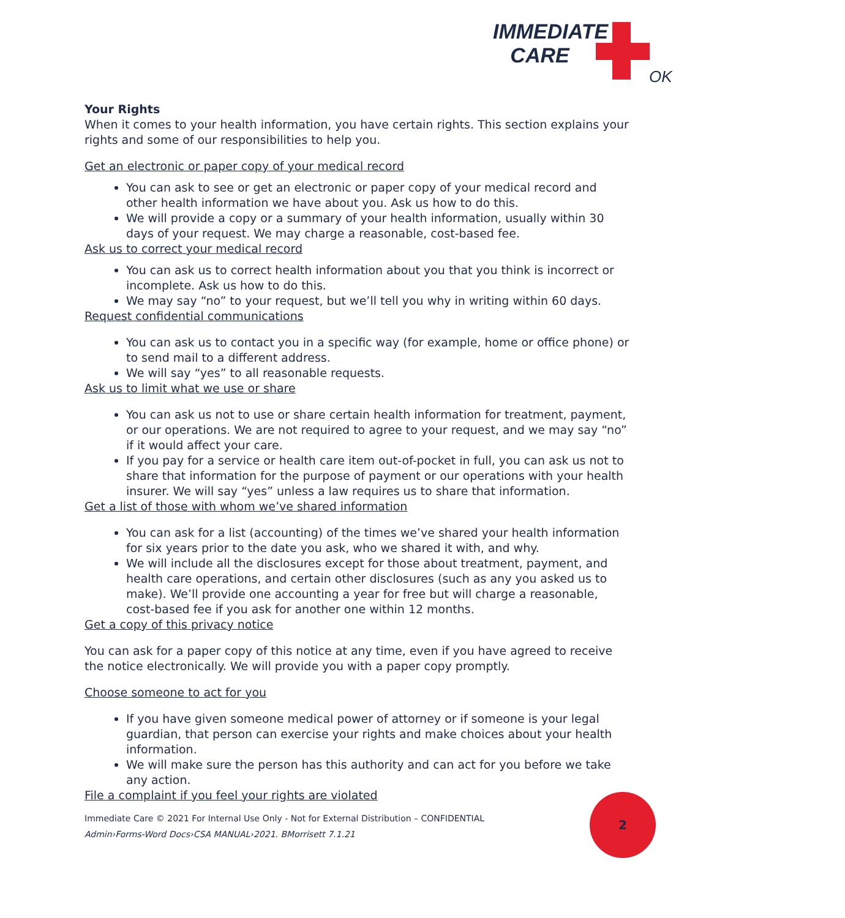IMMEDIATE CARE
OK
Your Rights
When it comes to your health information, you have certain rights. This section explains your rights and some of our responsibilities to help you.
Get an electronic or paper copy of your medical record
You can ask to see or get an electronic or paper copy of your medical record and other health information we have about you. Ask us how to do this.
We will provide a copy or a summary of your health information, usually within 30 days of your request. We may charge a reasonable, cost-based fee.
Ask us to correct your medical record
You can ask us to correct health information about you that you think is incorrect or incomplete. Ask us how to do this.
We may say “no” to your request, but we’ll tell you why in writing within 60 days.
Request confidential communications
You can ask us to contact you in a specific way (for example, home or office phone) or to send mail to a different address.
We will say “yes” to all reasonable requests.
Ask us to limit what we use or share
You can ask us not to use or share certain health information for treatment, payment, or our operations. We are not required to agree to your request, and we may say “no” if it would affect your care.
If you pay for a service or health care item out-of-pocket in full, you can ask us not to share that information for the purpose of payment or our operations with your health insurer. We will say “yes” unless a law requires us to share that information.
Get a list of those with whom we’ve shared information
You can ask for a list (accounting) of the times we’ve shared your health information for six years prior to the date you ask, who we shared it with, and why.
We will include all the disclosures except for those about treatment, payment, and health care operations, and certain other disclosures (such as any you asked us to make). We’ll provide one accounting a year for free but will charge a reasonable, cost-based fee if you ask for another one within 12 months.
Get a copy of this privacy notice
You can ask for a paper copy of this notice at any time, even if you have agreed to receive the notice electronically. We will provide you with a paper copy promptly.
Choose someone to act for you
If you have given someone medical power of attorney or if someone is your legal guardian, that person can exercise your rights and make choices about your health information.
We will make sure the person has this authority and can act for you before we take any action.
File a complaint if you feel your rights are violated
Immediate Care © 2021 For Internal Use Only - Not for External Distribution – CONFIDENTIAL
Admin›Forms-Word Docs›CSA MANUAL›2021. BMorrisett 7.1.21
2